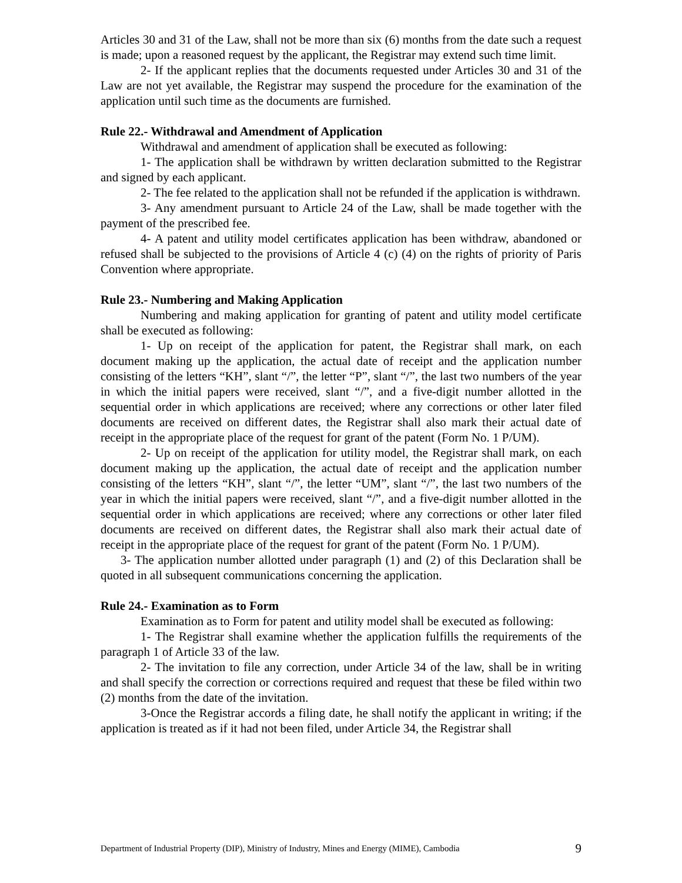Articles 30 and 31 of the Law, shall not be more than six (6) months from the date such a request is made; upon a reasoned request by the applicant, the Registrar may extend such time limit.
2- If the applicant replies that the documents requested under Articles 30 and 31 of the Law are not yet available, the Registrar may suspend the procedure for the examination of the application until such time as the documents are furnished.
Rule 22.- Withdrawal and Amendment of Application
Withdrawal and amendment of application shall be executed as following:
1- The application shall be withdrawn by written declaration submitted to the Registrar and signed by each applicant.
2- The fee related to the application shall not be refunded if the application is withdrawn.
3- Any amendment pursuant to Article 24 of the Law, shall be made together with the payment of the prescribed fee.
4- A patent and utility model certificates application has been withdraw, abandoned or refused shall be subjected to the provisions of Article 4 (c) (4) on the rights of priority of Paris Convention where appropriate.
Rule 23.- Numbering and Making Application
Numbering and making application for granting of patent and utility model certificate shall be executed as following:
1- Up on receipt of the application for patent, the Registrar shall mark, on each document making up the application, the actual date of receipt and the application number consisting of the letters “KH”, slant “/”, the letter “P”, slant “/”, the last two numbers of the year in which the initial papers were received, slant “/”, and a five-digit number allotted in the sequential order in which applications are received; where any corrections or other later filed documents are received on different dates, the Registrar shall also mark their actual date of receipt in the appropriate place of the request for grant of the patent (Form No. 1 P/UM).
2- Up on receipt of the application for utility model, the Registrar shall mark, on each document making up the application, the actual date of receipt and the application number consisting of the letters “KH”, slant “/”, the letter “UM”, slant “/”, the last two numbers of the year in which the initial papers were received, slant “/”, and a five-digit number allotted in the sequential order in which applications are received; where any corrections or other later filed documents are received on different dates, the Registrar shall also mark their actual date of receipt in the appropriate place of the request for grant of the patent (Form No. 1 P/UM).
3- The application number allotted under paragraph (1) and (2) of this Declaration shall be quoted in all subsequent communications concerning the application.
Rule 24.- Examination as to Form
Examination as to Form for patent and utility model shall be executed as following:
1- The Registrar shall examine whether the application fulfills the requirements of the paragraph 1 of Article 33 of the law.
2- The invitation to file any correction, under Article 34 of the law, shall be in writing and shall specify the correction or corrections required and request that these be filed within two (2) months from the date of the invitation.
3-Once the Registrar accords a filing date, he shall notify the applicant in writing; if the application is treated as if it had not been filed, under Article 34, the Registrar shall
Department of Industrial Property (DIP), Ministry of Industry, Mines and Energy (MIME), Cambodia 9